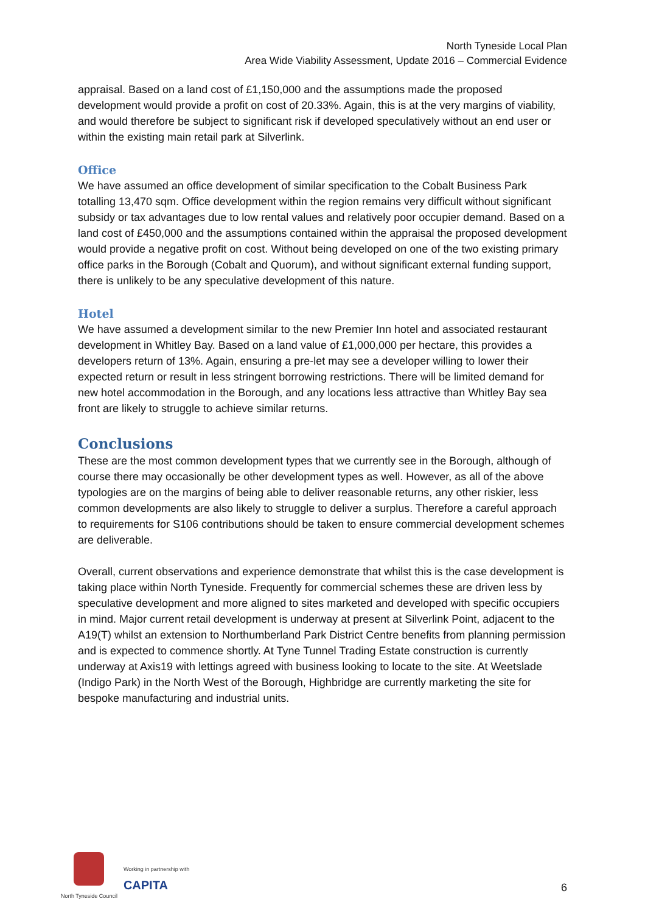North Tyneside Local Plan
Area Wide Viability Assessment, Update 2016 – Commercial Evidence
appraisal. Based on a land cost of £1,150,000 and the assumptions made the proposed development would provide a profit on cost of 20.33%. Again, this is at the very margins of viability, and would therefore be subject to significant risk if developed speculatively without an end user or within the existing main retail park at Silverlink.
Office
We have assumed an office development of similar specification to the Cobalt Business Park totalling 13,470 sqm. Office development within the region remains very difficult without significant subsidy or tax advantages due to low rental values and relatively poor occupier demand. Based on a land cost of £450,000 and the assumptions contained within the appraisal the proposed development would provide a negative profit on cost. Without being developed on one of the two existing primary office parks in the Borough (Cobalt and Quorum), and without significant external funding support, there is unlikely to be any speculative development of this nature.
Hotel
We have assumed a development similar to the new Premier Inn hotel and associated restaurant development in Whitley Bay. Based on a land value of £1,000,000 per hectare, this provides a developers return of 13%. Again, ensuring a pre-let may see a developer willing to lower their expected return or result in less stringent borrowing restrictions. There will be limited demand for new hotel accommodation in the Borough, and any locations less attractive than Whitley Bay sea front are likely to struggle to achieve similar returns.
Conclusions
These are the most common development types that we currently see in the Borough, although of course there may occasionally be other development types as well. However, as all of the above typologies are on the margins of being able to deliver reasonable returns, any other riskier, less common developments are also likely to struggle to deliver a surplus. Therefore a careful approach to requirements for S106 contributions should be taken to ensure commercial development schemes are deliverable.
Overall, current observations and experience demonstrate that whilst this is the case development is taking place within North Tyneside. Frequently for commercial schemes these are driven less by speculative development and more aligned to sites marketed and developed with specific occupiers in mind. Major current retail development is underway at present at Silverlink Point, adjacent to the A19(T) whilst an extension to Northumberland Park District Centre benefits from planning permission and is expected to commence shortly. At Tyne Tunnel Trading Estate construction is currently underway at Axis19 with lettings agreed with business looking to locate to the site. At Weetslade (Indigo Park) in the North West of the Borough, Highbridge are currently marketing the site for bespoke manufacturing and industrial units.
North Tyneside Council
Working in partnership with
CAPITA
6